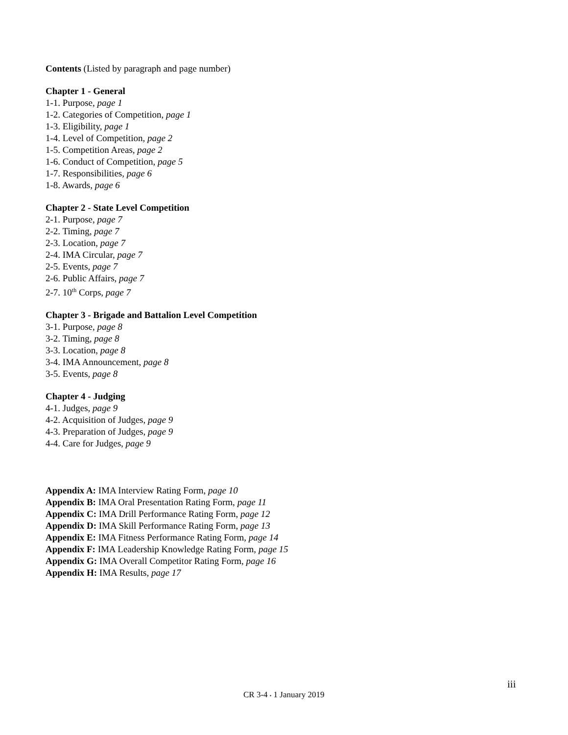Contents (Listed by paragraph and page number)
Chapter 1 - General
1-1. Purpose, page 1
1-2. Categories of Competition, page 1
1-3. Eligibility, page 1
1-4. Level of Competition, page 2
1-5. Competition Areas, page 2
1-6. Conduct of Competition, page 5
1-7. Responsibilities, page 6
1-8. Awards, page 6
Chapter 2 - State Level Competition
2-1. Purpose, page 7
2-2. Timing, page 7
2-3. Location, page 7
2-4. IMA Circular, page 7
2-5. Events, page 7
2-6. Public Affairs, page 7
2-7. 10<sup>th</sup> Corps, page 7
Chapter 3 - Brigade and Battalion Level Competition
3-1. Purpose, page 8
3-2. Timing, page 8
3-3. Location, page 8
3-4. IMA Announcement, page 8
3-5. Events, page 8
Chapter 4 - Judging
4-1. Judges, page 9
4-2. Acquisition of Judges, page 9
4-3. Preparation of Judges, page 9
4-4. Care for Judges, page 9
Appendix A: IMA Interview Rating Form, page 10
Appendix B: IMA Oral Presentation Rating Form, page 11
Appendix C: IMA Drill Performance Rating Form, page 12
Appendix D: IMA Skill Performance Rating Form, page 13
Appendix E: IMA Fitness Performance Rating Form, page 14
Appendix F: IMA Leadership Knowledge Rating Form, page 15
Appendix G: IMA Overall Competitor Rating Form, page 16
Appendix H: IMA Results, page 17
iii
CR 3-4 • 1 January 2019